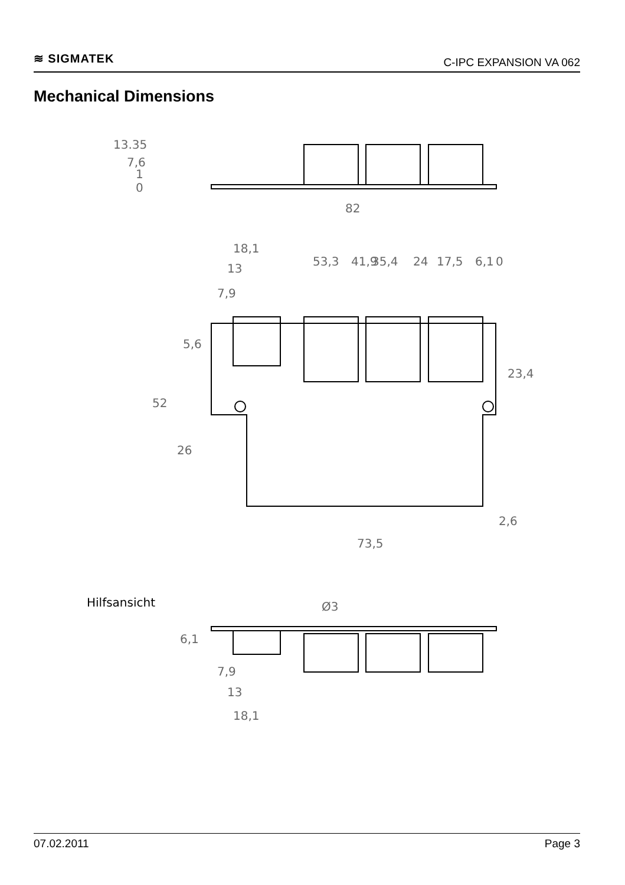≋ SIGMATEK
C-IPC EXPANSION VA 062
Mechanical Dimensions
13.35
7,6
1
0
82
18,1
13
7,9
53,3
41,9
35,4
24
17,5
6,1
0
5,6
23,4
52
26
2,6
73,5
Hilfsansicht
Ø3
6,1
7,9
13
18,1
07.02.2011 Page 3